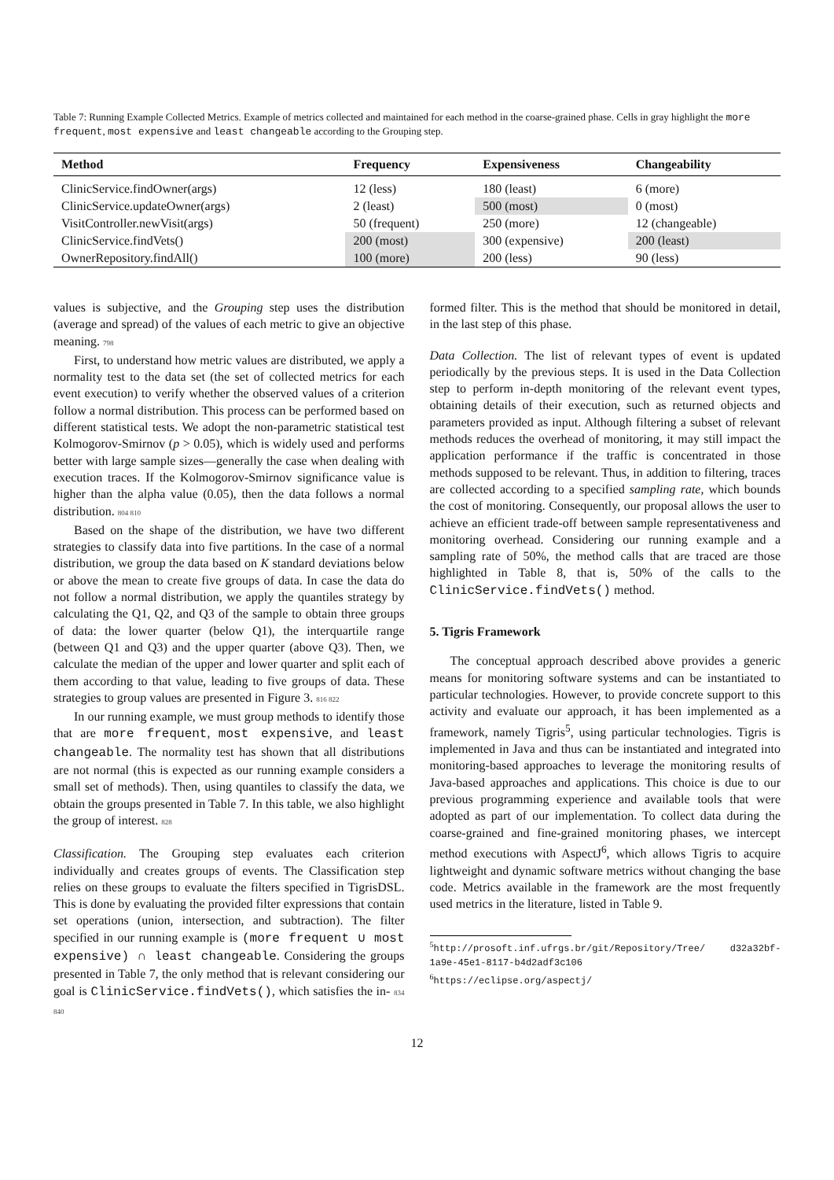Table 7: Running Example Collected Metrics. Example of metrics collected and maintained for each method in the coarse-grained phase. Cells in gray highlight the more frequent, most expensive and least changeable according to the Grouping step.
| Method | Frequency | Expensiveness | Changeability |
| --- | --- | --- | --- |
| ClinicService.findOwner(args) | 12 (less) | 180 (least) | 6 (more) |
| ClinicService.updateOwner(args) | 2 (least) | 500 (most) | 0 (most) |
| VisitController.newVisit(args) | 50 (frequent) | 250 (more) | 12 (changeable) |
| ClinicService.findVets() | 200 (most) | 300 (expensive) | 200 (least) |
| OwnerRepository.findAll() | 100 (more) | 200 (less) | 90 (less) |
values is subjective, and the Grouping step uses the distribution (average and spread) of the values of each metric to give an objective meaning. 798
First, to understand how metric values are distributed, we apply a normality test to the data set (the set of collected metrics for each event execution) to verify whether the observed values of a criterion follow a normal distribution. This process can be performed based on different statistical tests. We adopt the non-parametric statistical test Kolmogorov-Smirnov (p > 0.05), which is widely used and performs better with large sample sizes—generally the case when dealing with execution traces. If the Kolmogorov-Smirnov significance value is higher than the alpha value (0.05), then the data follows a normal distribution. 804 810
Based on the shape of the distribution, we have two different strategies to classify data into five partitions. In the case of a normal distribution, we group the data based on K standard deviations below or above the mean to create five groups of data. In case the data do not follow a normal distribution, we apply the quantiles strategy by calculating the Q1, Q2, and Q3 of the sample to obtain three groups of data: the lower quarter (below Q1), the interquartile range (between Q1 and Q3) and the upper quarter (above Q3). Then, we calculate the median of the upper and lower quarter and split each of them according to that value, leading to five groups of data. These strategies to group values are presented in Figure 3. 816 822
In our running example, we must group methods to identify those that are more frequent, most expensive, and least changeable. The normality test has shown that all distributions are not normal (this is expected as our running example considers a small set of methods). Then, using quantiles to classify the data, we obtain the groups presented in Table 7. In this table, we also highlight the group of interest. 828
Classification. The Grouping step evaluates each criterion individually and creates groups of events. The Classification step relies on these groups to evaluate the filters specified in TigrisDSL. This is done by evaluating the provided filter expressions that contain set operations (union, intersection, and subtraction). The filter specified in our running example is (more frequent ∪ most expensive) ∩ least changeable. Considering the groups presented in Table 7, the only method that is relevant considering our goal is ClinicService.findVets(), which satisfies the in- 834 840
formed filter. This is the method that should be monitored in detail, in the last step of this phase.
Data Collection. The list of relevant types of event is updated periodically by the previous steps. It is used in the Data Collection step to perform in-depth monitoring of the relevant event types, obtaining details of their execution, such as returned objects and parameters provided as input. Although filtering a subset of relevant methods reduces the overhead of monitoring, it may still impact the application performance if the traffic is concentrated in those methods supposed to be relevant. Thus, in addition to filtering, traces are collected according to a specified sampling rate, which bounds the cost of monitoring. Consequently, our proposal allows the user to achieve an efficient trade-off between sample representativeness and monitoring overhead. Considering our running example and a sampling rate of 50%, the method calls that are traced are those highlighted in Table 8, that is, 50% of the calls to the ClinicService.findVets() method.
5. Tigris Framework
The conceptual approach described above provides a generic means for monitoring software systems and can be instantiated to particular technologies. However, to provide concrete support to this activity and evaluate our approach, it has been implemented as a framework, namely Tigris<sup>5</sup>, using particular technologies. Tigris is implemented in Java and thus can be instantiated and integrated into monitoring-based approaches to leverage the monitoring results of Java-based approaches and applications. This choice is due to our previous programming experience and available tools that were adopted as part of our implementation. To collect data during the coarse-grained and fine-grained monitoring phases, we intercept method executions with AspectJ<sup>6</sup>, which allows Tigris to acquire lightweight and dynamic software metrics without changing the base code. Metrics available in the framework are the most frequently used metrics in the literature, listed in Table 9.
<sup>5</sup> http://prosoft.inf.ufrgs.br/git/Repository/Tree/ d32a32bf-1a9e-45e1-8117-b4d2adf3c106
<sup>6</sup> https://eclipse.org/aspectj/
12